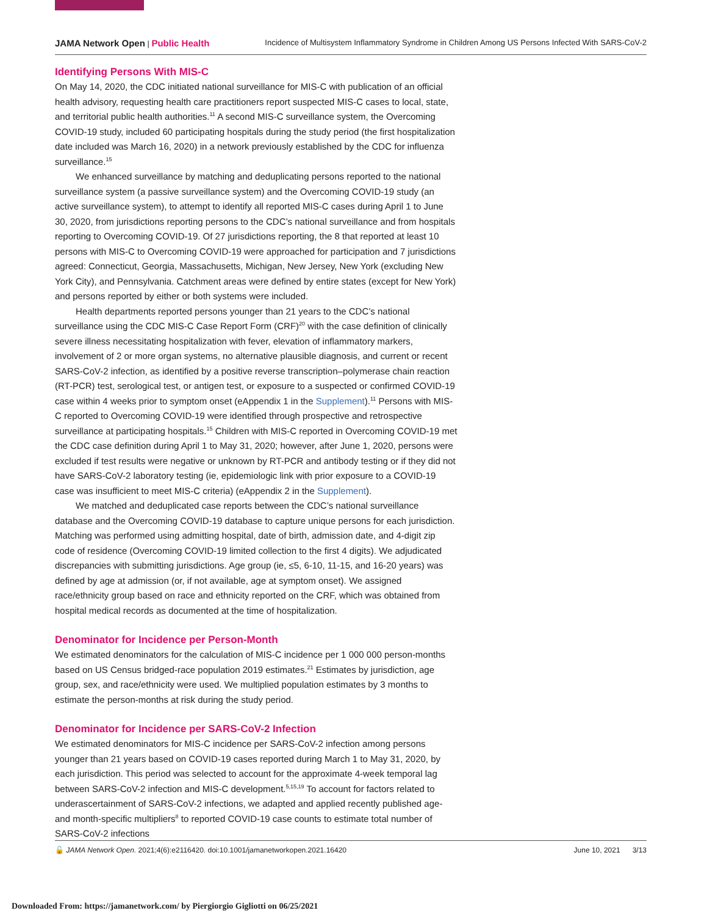JAMA Network Open | Public Health Incidence of Multisystem Inflammatory Syndrome in Children Among US Persons Infected With SARS-CoV-2
Identifying Persons With MIS-C
On May 14, 2020, the CDC initiated national surveillance for MIS-C with publication of an official health advisory, requesting health care practitioners report suspected MIS-C cases to local, state, and territorial public health authorities.<sup>11</sup> A second MIS-C surveillance system, the Overcoming COVID-19 study, included 60 participating hospitals during the study period (the first hospitalization date included was March 16, 2020) in a network previously established by the CDC for influenza surveillance.<sup>15</sup>
We enhanced surveillance by matching and deduplicating persons reported to the national surveillance system (a passive surveillance system) and the Overcoming COVID-19 study (an active surveillance system), to attempt to identify all reported MIS-C cases during April 1 to June 30, 2020, from jurisdictions reporting persons to the CDC’s national surveillance and from hospitals reporting to Overcoming COVID-19. Of 27 jurisdictions reporting, the 8 that reported at least 10 persons with MIS-C to Overcoming COVID-19 were approached for participation and 7 jurisdictions agreed: Connecticut, Georgia, Massachusetts, Michigan, New Jersey, New York (excluding New York City), and Pennsylvania. Catchment areas were defined by entire states (except for New York) and persons reported by either or both systems were included.
Health departments reported persons younger than 21 years to the CDC’s national surveillance using the CDC MIS-C Case Report Form (CRF)<sup>20</sup> with the case definition of clinically severe illness necessitating hospitalization with fever, elevation of inflammatory markers, involvement of 2 or more organ systems, no alternative plausible diagnosis, and current or recent SARS-CoV-2 infection, as identified by a positive reverse transcription–polymerase chain reaction (RT-PCR) test, serological test, or antigen test, or exposure to a suspected or confirmed COVID-19 case within 4 weeks prior to symptom onset (eAppendix 1 in the Supplement).<sup>11</sup> Persons with MIS-C reported to Overcoming COVID-19 were identified through prospective and retrospective surveillance at participating hospitals.<sup>15</sup> Children with MIS-C reported in Overcoming COVID-19 met the CDC case definition during April 1 to May 31, 2020; however, after June 1, 2020, persons were excluded if test results were negative or unknown by RT-PCR and antibody testing or if they did not have SARS-CoV-2 laboratory testing (ie, epidemiologic link with prior exposure to a COVID-19 case was insufficient to meet MIS-C criteria) (eAppendix 2 in the Supplement).
We matched and deduplicated case reports between the CDC’s national surveillance database and the Overcoming COVID-19 database to capture unique persons for each jurisdiction. Matching was performed using admitting hospital, date of birth, admission date, and 4-digit zip code of residence (Overcoming COVID-19 limited collection to the first 4 digits). We adjudicated discrepancies with submitting jurisdictions. Age group (ie, ≤5, 6-10, 11-15, and 16-20 years) was defined by age at admission (or, if not available, age at symptom onset). We assigned race/ethnicity group based on race and ethnicity reported on the CRF, which was obtained from hospital medical records as documented at the time of hospitalization.
Denominator for Incidence per Person-Month
We estimated denominators for the calculation of MIS-C incidence per 1 000 000 person-months based on US Census bridged-race population 2019 estimates.<sup>21</sup> Estimates by jurisdiction, age group, sex, and race/ethnicity were used. We multiplied population estimates by 3 months to estimate the person-months at risk during the study period.
Denominator for Incidence per SARS-CoV-2 Infection
We estimated denominators for MIS-C incidence per SARS-CoV-2 infection among persons younger than 21 years based on COVID-19 cases reported during March 1 to May 31, 2020, by each jurisdiction. This period was selected to account for the approximate 4-week temporal lag between SARS-CoV-2 infection and MIS-C development.<sup>5,15,19</sup> To account for factors related to underascertainment of SARS-CoV-2 infections, we adapted and applied recently published age- and month-specific multipliers<sup>8</sup> to reported COVID-19 case counts to estimate total number of SARS-CoV-2 infections
🔓 JAMA Network Open. 2021;4(6):e2116420. doi:10.1001/jamanetworkopen.2021.16420 June 10, 2021 3/13
Downloaded From: https://jamanetwork.com/ by Piergiorgio Gigliotti on 06/25/2021